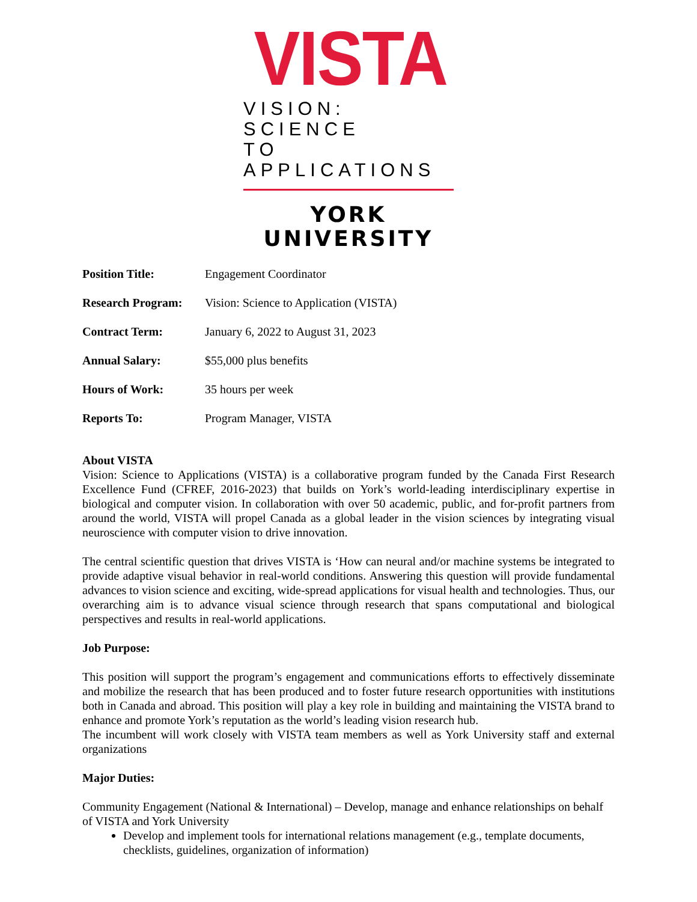VISTA
VISION: SCIENCE
TO APPLICATIONS
YORK UNIVERSITY
| Position Title: | Engagement Coordinator |
| Research Program: | Vision: Science to Application (VISTA) |
| Contract Term: | January 6, 2022 to August 31, 2023 |
| Annual Salary: | $55,000 plus benefits |
| Hours of Work: | 35 hours per week |
| Reports To: | Program Manager, VISTA |
About VISTA
Vision: Science to Applications (VISTA) is a collaborative program funded by the Canada First Research Excellence Fund (CFREF, 2016-2023) that builds on York’s world-leading interdisciplinary expertise in biological and computer vision. In collaboration with over 50 academic, public, and for-profit partners from around the world, VISTA will propel Canada as a global leader in the vision sciences by integrating visual neuroscience with computer vision to drive innovation.
The central scientific question that drives VISTA is ‘How can neural and/or machine systems be integrated to provide adaptive visual behavior in real-world conditions. Answering this question will provide fundamental advances to vision science and exciting, wide-spread applications for visual health and technologies. Thus, our overarching aim is to advance visual science through research that spans computational and biological perspectives and results in real-world applications.
Job Purpose:
This position will support the program’s engagement and communications efforts to effectively disseminate and mobilize the research that has been produced and to foster future research opportunities with institutions both in Canada and abroad. This position will play a key role in building and maintaining the VISTA brand to enhance and promote York’s reputation as the world’s leading vision research hub.
The incumbent will work closely with VISTA team members as well as York University staff and external organizations
Major Duties:
Community Engagement (National & International) – Develop, manage and enhance relationships on behalf of VISTA and York University
Develop and implement tools for international relations management (e.g., template documents, checklists, guidelines, organization of information)